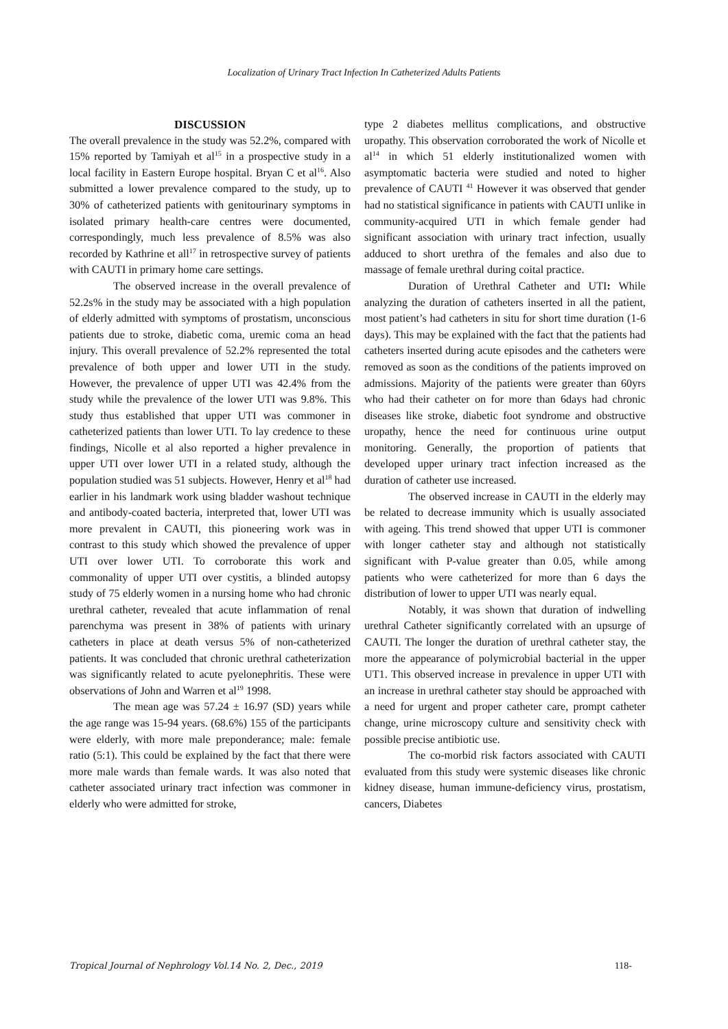Localization of Urinary Tract Infection In Catheterized Adults Patients
DISCUSSION
The overall prevalence in the study was 52.2%, compared with 15% reported by Tamiyah et al<sup>15</sup> in a prospective study in a local facility in Eastern Europe hospital. Bryan C et al<sup>16</sup>. Also submitted a lower prevalence compared to the study, up to 30% of catheterized patients with genitourinary symptoms in isolated primary health-care centres were documented, correspondingly, much less prevalence of 8.5% was also recorded by Kathrine et all<sup>17</sup> in retrospective survey of patients with CAUTI in primary home care settings.
The observed increase in the overall prevalence of 52.2s% in the study may be associated with a high population of elderly admitted with symptoms of prostatism, unconscious patients due to stroke, diabetic coma, uremic coma an head injury. This overall prevalence of 52.2% represented the total prevalence of both upper and lower UTI in the study. However, the prevalence of upper UTI was 42.4% from the study while the prevalence of the lower UTI was 9.8%. This study thus established that upper UTI was commoner in catheterized patients than lower UTI. To lay credence to these findings, Nicolle et al also reported a higher prevalence in upper UTI over lower UTI in a related study, although the population studied was 51 subjects. However, Henry et al<sup>18</sup> had earlier in his landmark work using bladder washout technique and antibody-coated bacteria, interpreted that, lower UTI was more prevalent in CAUTI, this pioneering work was in contrast to this study which showed the prevalence of upper UTI over lower UTI. To corroborate this work and commonality of upper UTI over cystitis, a blinded autopsy study of 75 elderly women in a nursing home who had chronic urethral catheter, revealed that acute inflammation of renal parenchyma was present in 38% of patients with urinary catheters in place at death versus 5% of non-catheterized patients. It was concluded that chronic urethral catheterization was significantly related to acute pyelonephritis. These were observations of John and Warren et al<sup>19</sup> 1998.
The mean age was 57.24 ± 16.97 (SD) years while the age range was 15-94 years. (68.6%) 155 of the participants were elderly, with more male preponderance; male: female ratio (5:1). This could be explained by the fact that there were more male wards than female wards. It was also noted that catheter associated urinary tract infection was commoner in elderly who were admitted for stroke,
type 2 diabetes mellitus complications, and obstructive uropathy. This observation corroborated the work of Nicolle et al<sup>14</sup> in which 51 elderly institutionalized women with asymptomatic bacteria were studied and noted to higher prevalence of CAUTI <sup>41</sup> However it was observed that gender had no statistical significance in patients with CAUTI unlike in community-acquired UTI in which female gender had significant association with urinary tract infection, usually adduced to short urethra of the females and also due to massage of female urethral during coital practice.
Duration of Urethral Catheter and UTI: While analyzing the duration of catheters inserted in all the patient, most patient’s had catheters in situ for short time duration (1-6 days). This may be explained with the fact that the patients had catheters inserted during acute episodes and the catheters were removed as soon as the conditions of the patients improved on admissions. Majority of the patients were greater than 60yrs who had their catheter on for more than 6days had chronic diseases like stroke, diabetic foot syndrome and obstructive uropathy, hence the need for continuous urine output monitoring. Generally, the proportion of patients that developed upper urinary tract infection increased as the duration of catheter use increased.
The observed increase in CAUTI in the elderly may be related to decrease immunity which is usually associated with ageing. This trend showed that upper UTI is commoner with longer catheter stay and although not statistically significant with P-value greater than 0.05, while among patients who were catheterized for more than 6 days the distribution of lower to upper UTI was nearly equal.
Notably, it was shown that duration of indwelling urethral Catheter significantly correlated with an upsurge of CAUTI. The longer the duration of urethral catheter stay, the more the appearance of polymicrobial bacterial in the upper UT1. This observed increase in prevalence in upper UTI with an increase in urethral catheter stay should be approached with a need for urgent and proper catheter care, prompt catheter change, urine microscopy culture and sensitivity check with possible precise antibiotic use.
The co-morbid risk factors associated with CAUTI evaluated from this study were systemic diseases like chronic kidney disease, human immune-deficiency virus, prostatism, cancers, Diabetes
Tropical Journal of Nephrology Vol.14 No. 2, Dec., 2019 118-